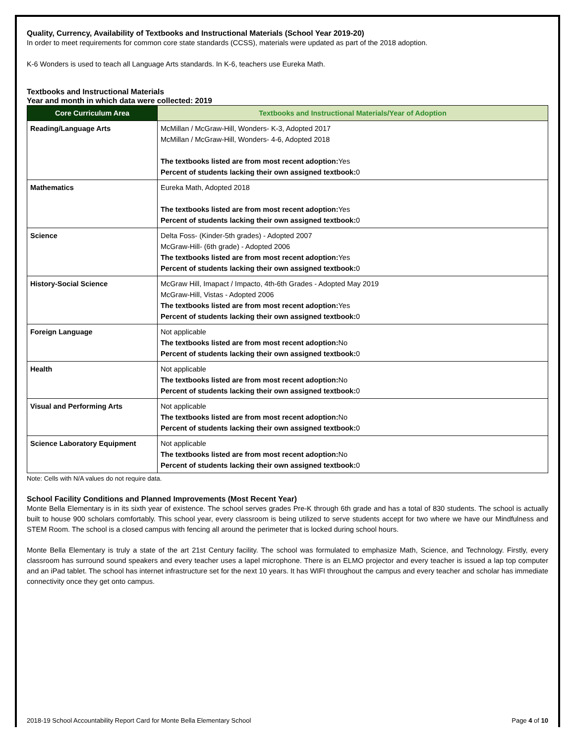Quality, Currency, Availability of Textbooks and Instructional Materials (School Year 2019-20)
In order to meet requirements for common core state standards (CCSS), materials were updated as part of the 2018 adoption.
K-6 Wonders is used to teach all Language Arts standards. In K-6, teachers use Eureka Math.
Textbooks and Instructional Materials
Year and month in which data were collected: 2019
| Core Curriculum Area | Textbooks and Instructional Materials/Year of Adoption |
| --- | --- |
| Reading/Language Arts | McMillan / McGraw-Hill, Wonders- K-3, Adopted 2017 McMillan / McGraw-Hill, Wonders- 4-6, Adopted 2018 The textbooks listed are from most recent adoption: Yes Percent of students lacking their own assigned textbook: 0 |
| Mathematics | Eureka Math, Adopted 2018 The textbooks listed are from most recent adoption: Yes Percent of students lacking their own assigned textbook: 0 |
| Science | Delta Foss- (Kinder-5th grades) - Adopted 2007 McGraw-Hill- (6th grade) - Adopted 2006 The textbooks listed are from most recent adoption: Yes Percent of students lacking their own assigned textbook: 0 |
| History-Social Science | McGraw Hill, Imapact / Impacto, 4th-6th Grades - Adopted May 2019 McGraw-Hill, Vistas - Adopted 2006 The textbooks listed are from most recent adoption: Yes Percent of students lacking their own assigned textbook: 0 |
| Foreign Language | Not applicable The textbooks listed are from most recent adoption: No Percent of students lacking their own assigned textbook: 0 |
| Health | Not applicable The textbooks listed are from most recent adoption: No Percent of students lacking their own assigned textbook: 0 |
| Visual and Performing Arts | Not applicable The textbooks listed are from most recent adoption: No Percent of students lacking their own assigned textbook: 0 |
| Science Laboratory Equipment | Not applicable The textbooks listed are from most recent adoption: No Percent of students lacking their own assigned textbook: 0 |
Note: Cells with N/A values do not require data.
School Facility Conditions and Planned Improvements (Most Recent Year)
Monte Bella Elementary is in its sixth year of existence. The school serves grades Pre-K through 6th grade and has a total of 830 students. The school is actually built to house 900 scholars comfortably. This school year, every classroom is being utilized to serve students accept for two where we have our Mindfulness and STEM Room. The school is a closed campus with fencing all around the perimeter that is locked during school hours.
Monte Bella Elementary is truly a state of the art 21st Century facility. The school was formulated to emphasize Math, Science, and Technology. Firstly, every classroom has surround sound speakers and every teacher uses a lapel microphone. There is an ELMO projector and every teacher is issued a lap top computer and an iPad tablet. The school has internet infrastructure set for the next 10 years. It has WIFI throughout the campus and every teacher and scholar has immediate connectivity once they get onto campus.
2018-19 School Accountability Report Card for Monte Bella Elementary School Page 4 of 10